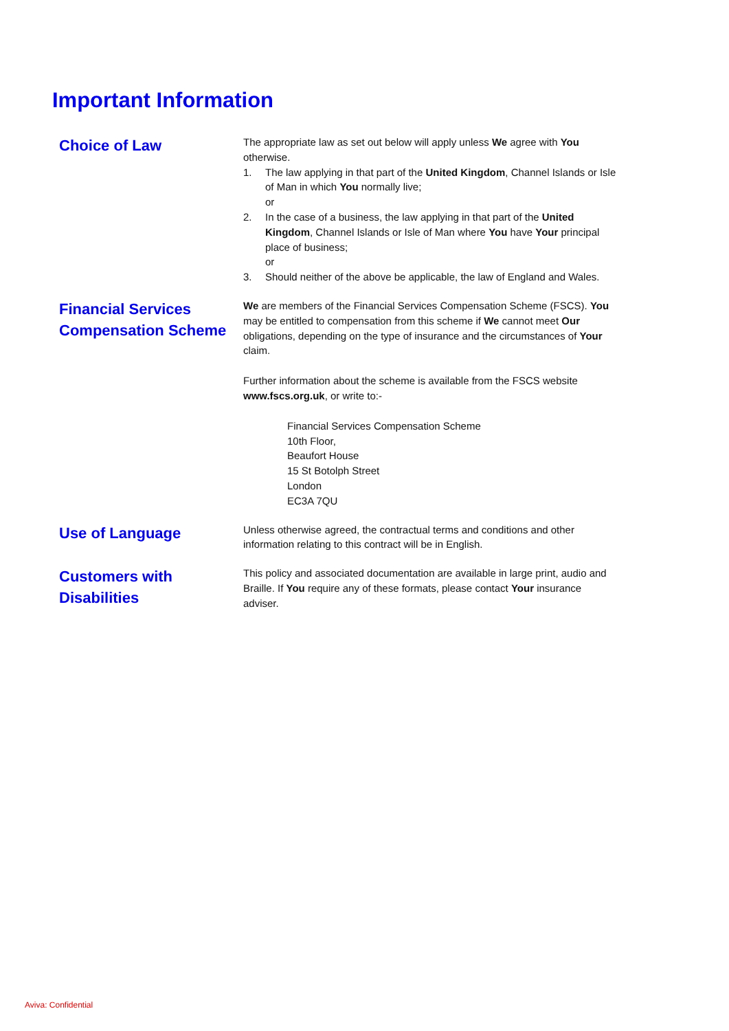Important Information
Choice of Law
The appropriate law as set out below will apply unless We agree with You otherwise.
1. The law applying in that part of the United Kingdom, Channel Islands or Isle of Man in which You normally live;
or
2. In the case of a business, the law applying in that part of the United Kingdom, Channel Islands or Isle of Man where You have Your principal place of business;
or
3. Should neither of the above be applicable, the law of England and Wales.
Financial Services Compensation Scheme
We are members of the Financial Services Compensation Scheme (FSCS). You may be entitled to compensation from this scheme if We cannot meet Our obligations, depending on the type of insurance and the circumstances of Your claim.
Further information about the scheme is available from the FSCS website www.fscs.org.uk, or write to:-
Financial Services Compensation Scheme
10th Floor,
Beaufort House
15 St Botolph Street
London
EC3A 7QU
Use of Language
Unless otherwise agreed, the contractual terms and conditions and other information relating to this contract will be in English.
Customers with Disabilities
This policy and associated documentation are available in large print, audio and Braille. If You require any of these formats, please contact Your insurance adviser.
Aviva: Confidential